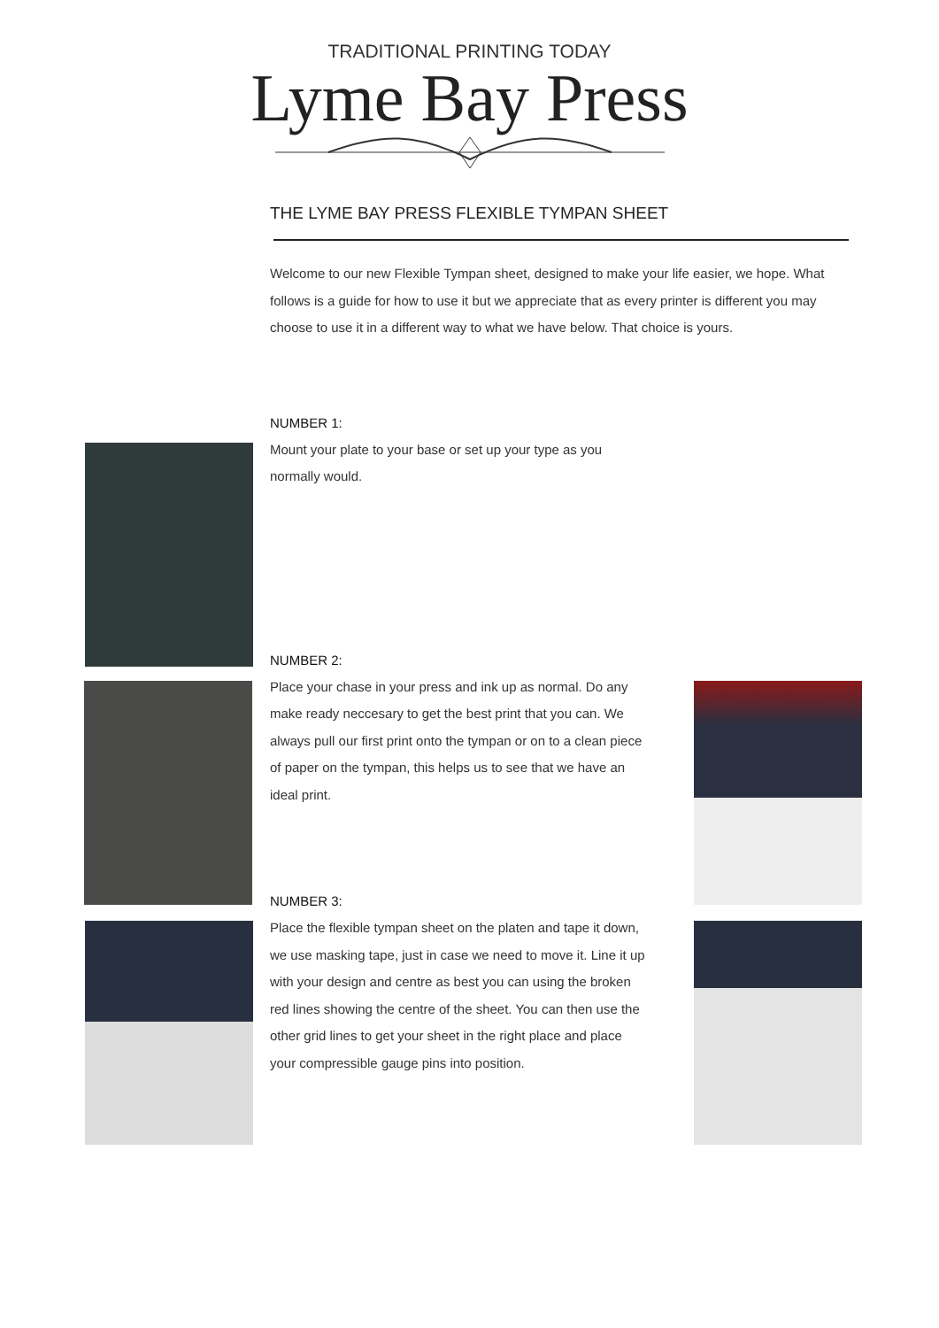TRADITIONAL PRINTING TODAY
Lyme Bay Press
THE LYME BAY PRESS FLEXIBLE TYMPAN SHEET
Welcome to our new Flexible Tympan sheet, designed to make your life easier, we hope. What follows is a guide for how to use it but we appreciate that as every printer is different you may choose to use it in a different way to what we have below. That choice is yours.
NUMBER 1:
Mount your plate to your base or set up your type as you normally would.
NUMBER 2:
Place your chase in your press and ink up as normal. Do any make ready neccesary to get the best print that you can. We always pull our first print onto the tympan or on to a clean piece of paper on the tympan, this helps us to see that we have an ideal print.
NUMBER 3:
Place the flexible tympan sheet on the platen and tape it down, we use masking tape, just in case we need to move it. Line it up with your design and centre as best you can using the broken red lines showing the centre of the sheet. You can then use the other grid lines to get your sheet in the right place and place your compressible gauge pins into position.